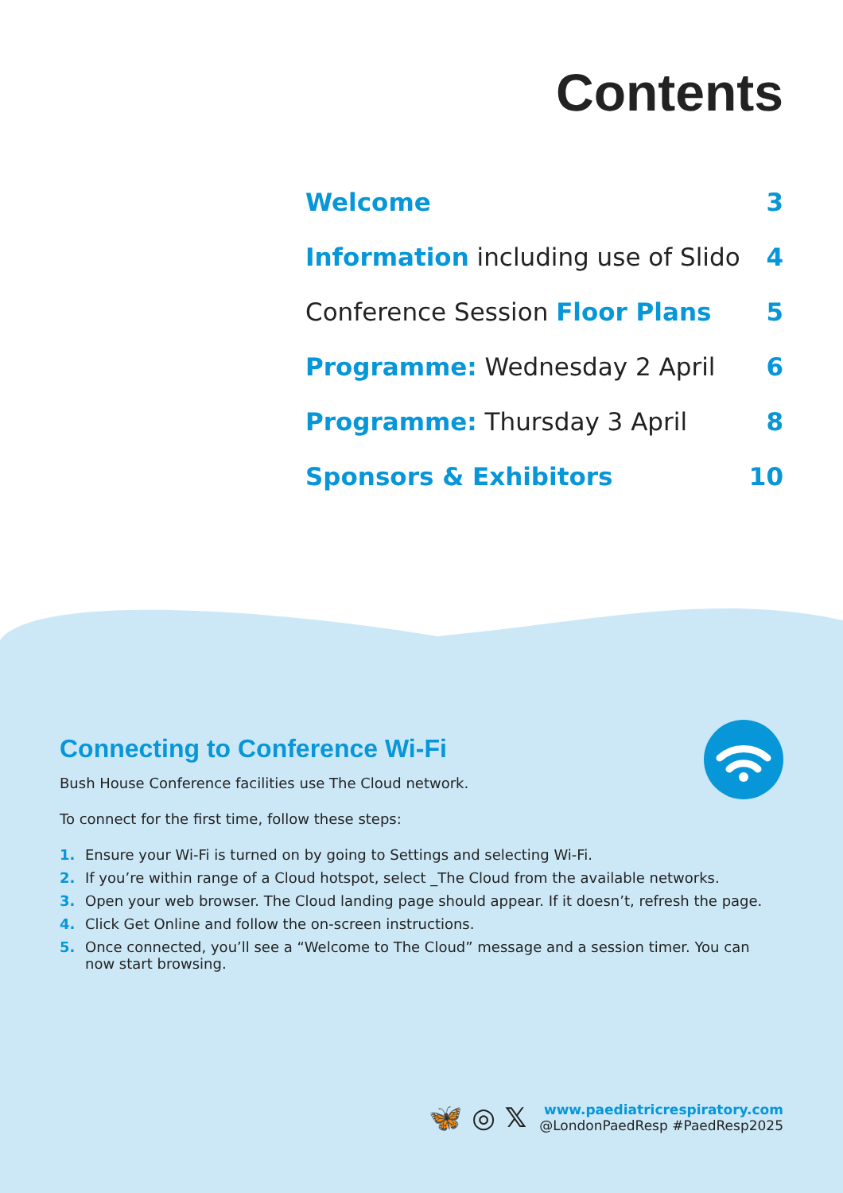Contents
Welcome 3
Information including use of Slido 4
Conference Session Floor Plans 5
Programme: Wednesday 2 April 6
Programme: Thursday 3 April 8
Sponsors & Exhibitors 10
Connecting to Conference Wi-Fi
Bush House Conference facilities use The Cloud network.
To connect for the first time, follow these steps:
1. Ensure your Wi-Fi is turned on by going to Settings and selecting Wi-Fi.
2. If you’re within range of a Cloud hotspot, select _The Cloud from the available networks.
3. Open your web browser. The Cloud landing page should appear. If it doesn’t, refresh the page.
4. Click Get Online and follow the on-screen instructions.
5. Once connected, you’ll see a “Welcome to The Cloud” message and a session timer. You can now start browsing.
🦋 ◎ 𝕏
www.paediatricrespiratory.com
@LondonPaedResp #PaedResp2025